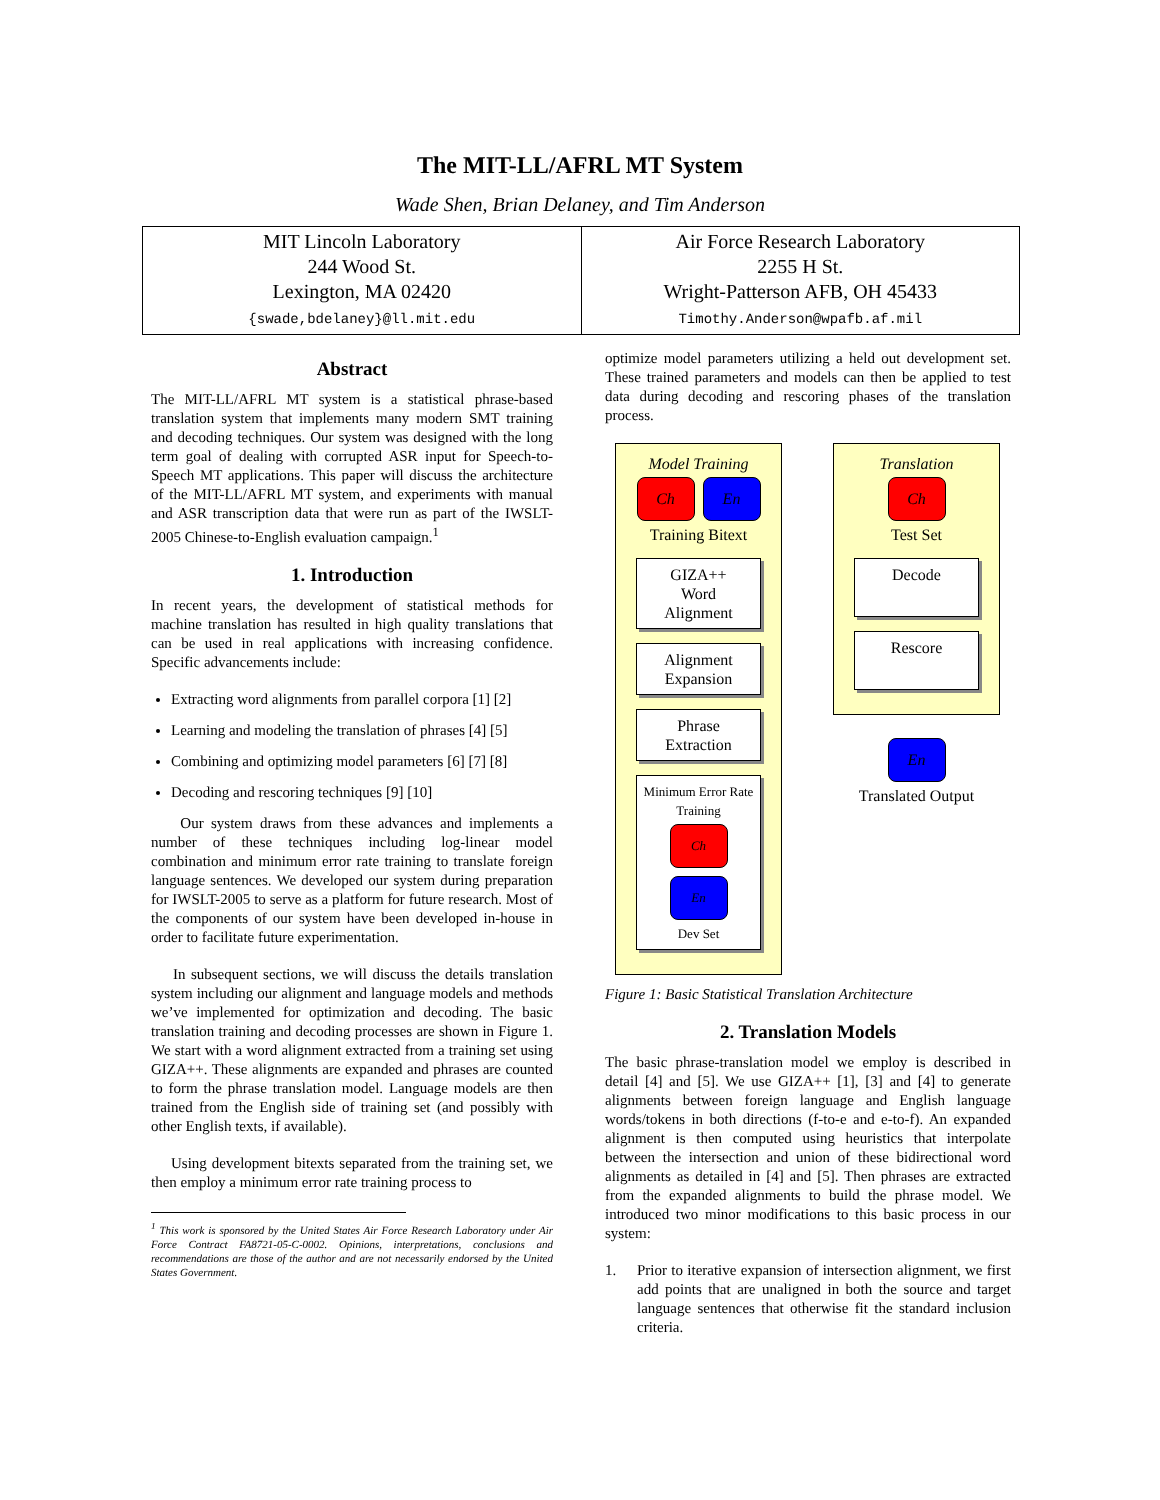The MIT-LL/AFRL MT System
Wade Shen, Brian Delaney, and Tim Anderson
| MIT Lincoln Laboratory 244 Wood St. Lexington, MA 02420 {swade,bdelaney}@ll.mit.edu | Air Force Research Laboratory 2255 H St. Wright-Patterson AFB, OH 45433 Timothy.Anderson@wpafb.af.mil |
Abstract
The MIT-LL/AFRL MT system is a statistical phrase-based translation system that implements many modern SMT training and decoding techniques. Our system was designed with the long term goal of dealing with corrupted ASR input for Speech-to-Speech MT applications. This paper will discuss the architecture of the MIT-LL/AFRL MT system, and experiments with manual and ASR transcription data that were run as part of the IWSLT-2005 Chinese-to-English evaluation campaign.<sup>1</sup>
1. Introduction
In recent years, the development of statistical methods for machine translation has resulted in high quality translations that can be used in real applications with increasing confidence. Specific advancements include:
Extracting word alignments from parallel corpora [1] [2]
Learning and modeling the translation of phrases [4] [5]
Combining and optimizing model parameters [6] [7] [8]
Decoding and rescoring techniques [9] [10]
Our system draws from these advances and implements a number of these techniques including log-linear model combination and minimum error rate training to translate foreign language sentences. We developed our system during preparation for IWSLT-2005 to serve as a platform for future research. Most of the components of our system have been developed in-house in order to facilitate future experimentation.
In subsequent sections, we will discuss the details translation system including our alignment and language models and methods we’ve implemented for optimization and decoding. The basic translation training and decoding processes are shown in Figure 1. We start with a word alignment extracted from a training set using GIZA++. These alignments are expanded and phrases are counted to form the phrase translation model. Language models are then trained from the English side of training set (and possibly with other English texts, if available).
Using development bitexts separated from the training set, we then employ a minimum error rate training process to
<sup>1</sup> This work is sponsored by the United States Air Force Research Laboratory under Air Force Contract FA8721-05-C-0002. Opinions, interpretations, conclusions and recommendations are those of the author and are not necessarily endorsed by the United States Government.
optimize model parameters utilizing a held out development set. These trained parameters and models can then be applied to test data during decoding and rescoring phases of the translation process.
Model Training
Ch En
Training Bitext
GIZA++
Word
Alignment
Alignment
Expansion
Phrase
Extraction
Minimum Error Rate Training
Ch En
Dev Set
Translation
Ch
Test Set
Decode
Rescore
En
Translated Output
Figure 1: Basic Statistical Translation Architecture
2. Translation Models
The basic phrase-translation model we employ is described in detail [4] and [5]. We use GIZA++ [1], [3] and [4] to generate alignments between foreign language and English language words/tokens in both directions (f-to-e and e-to-f). An expanded alignment is then computed using heuristics that interpolate between the intersection and union of these bidirectional word alignments as detailed in [4] and [5]. Then phrases are extracted from the expanded alignments to build the phrase model. We introduced two minor modifications to this basic process in our system:
1. Prior to iterative expansion of intersection alignment, we first add points that are unaligned in both the source and target language sentences that otherwise fit the standard inclusion criteria.